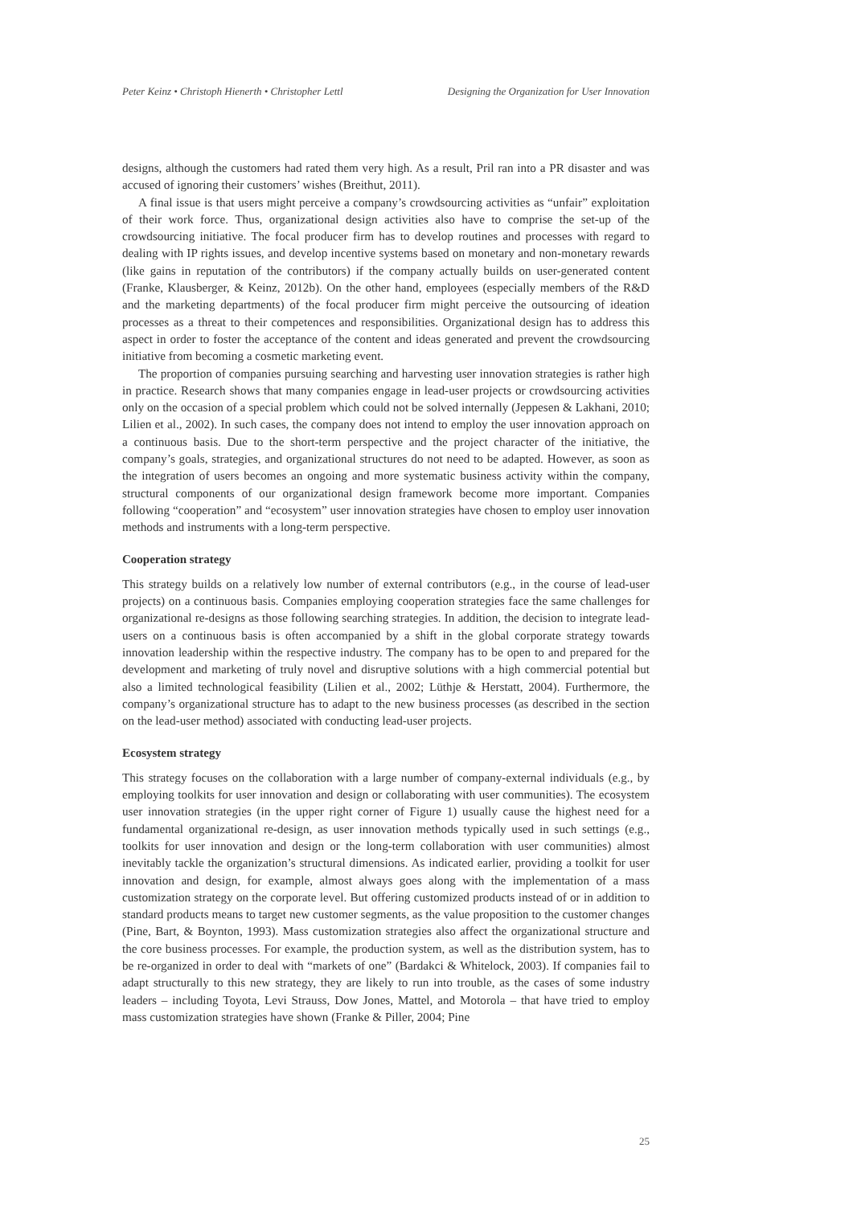Peter Keinz • Christoph Hienerth • Christopher Lettl Designing the Organization for User Innovation
designs, although the customers had rated them very high. As a result, Pril ran into a PR disaster and was accused of ignoring their customers’ wishes (Breithut, 2011).
A final issue is that users might perceive a company’s crowdsourcing activities as “unfair” exploitation of their work force. Thus, organizational design activities also have to comprise the set-up of the crowdsourcing initiative. The focal producer firm has to develop routines and processes with regard to dealing with IP rights issues, and develop incentive systems based on monetary and non-monetary rewards (like gains in reputation of the contributors) if the company actually builds on user-generated content (Franke, Klausberger, & Keinz, 2012b). On the other hand, employees (especially members of the R&D and the marketing departments) of the focal producer firm might perceive the outsourcing of ideation processes as a threat to their competences and responsibilities. Organizational design has to address this aspect in order to foster the acceptance of the content and ideas generated and prevent the crowdsourcing initiative from becoming a cosmetic marketing event.
The proportion of companies pursuing searching and harvesting user innovation strategies is rather high in practice. Research shows that many companies engage in lead-user projects or crowdsourcing activities only on the occasion of a special problem which could not be solved internally (Jeppesen & Lakhani, 2010; Lilien et al., 2002). In such cases, the company does not intend to employ the user innovation approach on a continuous basis. Due to the short-term perspective and the project character of the initiative, the company’s goals, strategies, and organizational structures do not need to be adapted. However, as soon as the integration of users becomes an ongoing and more systematic business activity within the company, structural components of our organizational design framework become more important. Companies following “cooperation” and “ecosystem” user innovation strategies have chosen to employ user innovation methods and instruments with a long-term perspective.
Cooperation strategy
This strategy builds on a relatively low number of external contributors (e.g., in the course of lead-user projects) on a continuous basis. Companies employing cooperation strategies face the same challenges for organizational re-designs as those following searching strategies. In addition, the decision to integrate lead-users on a continuous basis is often accompanied by a shift in the global corporate strategy towards innovation leadership within the respective industry. The company has to be open to and prepared for the development and marketing of truly novel and disruptive solutions with a high commercial potential but also a limited technological feasibility (Lilien et al., 2002; Lüthje & Herstatt, 2004). Furthermore, the company’s organizational structure has to adapt to the new business processes (as described in the section on the lead-user method) associated with conducting lead-user projects.
Ecosystem strategy
This strategy focuses on the collaboration with a large number of company-external individuals (e.g., by employing toolkits for user innovation and design or collaborating with user communities). The ecosystem user innovation strategies (in the upper right corner of Figure 1) usually cause the highest need for a fundamental organizational re-design, as user innovation methods typically used in such settings (e.g., toolkits for user innovation and design or the long-term collaboration with user communities) almost inevitably tackle the organization’s structural dimensions. As indicated earlier, providing a toolkit for user innovation and design, for example, almost always goes along with the implementation of a mass customization strategy on the corporate level. But offering customized products instead of or in addition to standard products means to target new customer segments, as the value proposition to the customer changes (Pine, Bart, & Boynton, 1993). Mass customization strategies also affect the organizational structure and the core business processes. For example, the production system, as well as the distribution system, has to be re-organized in order to deal with “markets of one” (Bardakci & Whitelock, 2003). If companies fail to adapt structurally to this new strategy, they are likely to run into trouble, as the cases of some industry leaders – including Toyota, Levi Strauss, Dow Jones, Mattel, and Motorola – that have tried to employ mass customization strategies have shown (Franke & Piller, 2004; Pine
25